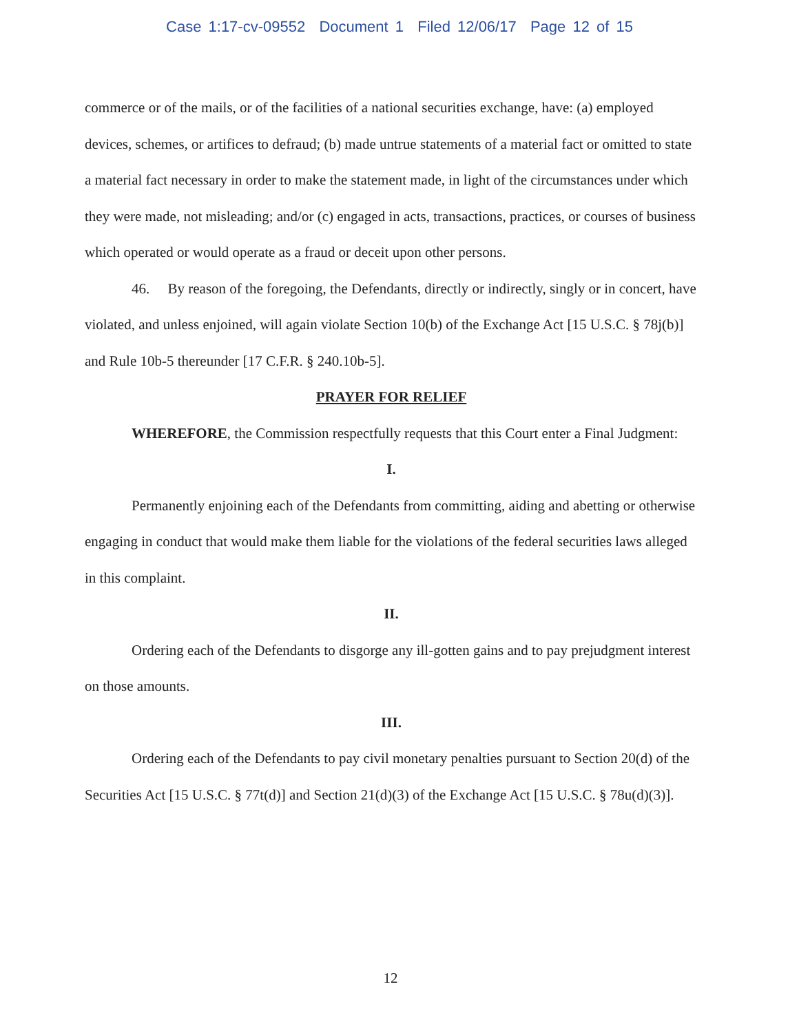Case 1:17-cv-09552 Document 1 Filed 12/06/17 Page 12 of 15
commerce or of the mails, or of the facilities of a national securities exchange, have: (a) employed devices, schemes, or artifices to defraud; (b) made untrue statements of a material fact or omitted to state a material fact necessary in order to make the statement made, in light of the circumstances under which they were made, not misleading; and/or (c) engaged in acts, transactions, practices, or courses of business which operated or would operate as a fraud or deceit upon other persons.
46. By reason of the foregoing, the Defendants, directly or indirectly, singly or in concert, have violated, and unless enjoined, will again violate Section 10(b) of the Exchange Act [15 U.S.C. § 78j(b)] and Rule 10b-5 thereunder [17 C.F.R. § 240.10b-5].
PRAYER FOR RELIEF
WHEREFORE, the Commission respectfully requests that this Court enter a Final Judgment:
I.
Permanently enjoining each of the Defendants from committing, aiding and abetting or otherwise engaging in conduct that would make them liable for the violations of the federal securities laws alleged in this complaint.
II.
Ordering each of the Defendants to disgorge any ill-gotten gains and to pay prejudgment interest on those amounts.
III.
Ordering each of the Defendants to pay civil monetary penalties pursuant to Section 20(d) of the Securities Act [15 U.S.C. § 77t(d)] and Section 21(d)(3) of the Exchange Act [15 U.S.C. § 78u(d)(3)].
12